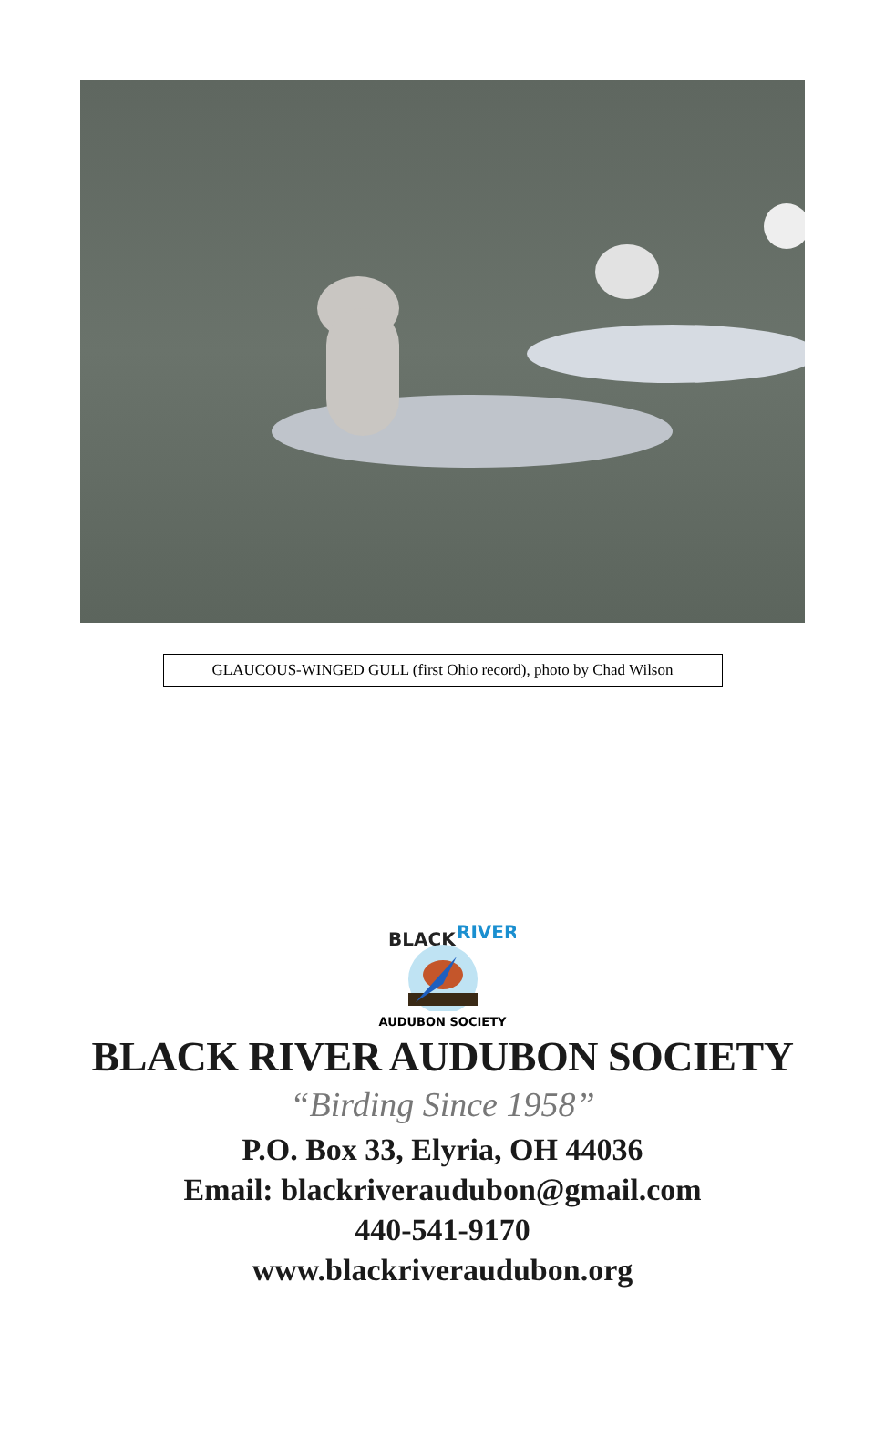GLAUCOUS-WINGED GULL (first Ohio record), photo by Chad Wilson
BLACK
RIVER
AUDUBON SOCIETY
BLACK RIVER AUDUBON SOCIETY
“Birding Since 1958”
P.O. Box 33, Elyria, OH 44036
Email: blackriveraudubon@gmail.com
440-541-9170
www.blackriveraudubon.org